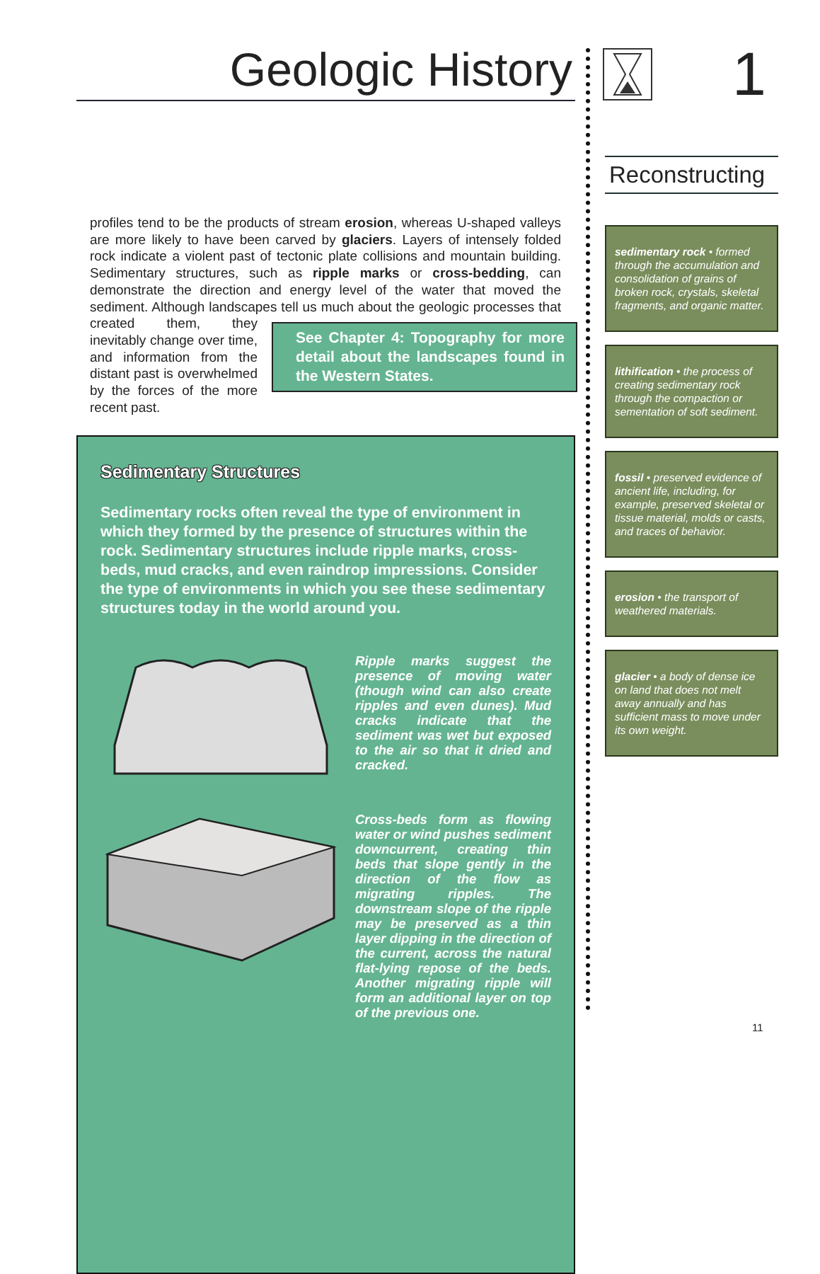1
Geologic History
profiles tend to be the products of stream erosion, whereas U-shaped valleys are more likely to have been carved by glaciers. Layers of intensely folded rock indicate a violent past of tectonic plate collisions and mountain building. Sedimentary structures, such as ripple marks or cross-bedding, can demonstrate the direction and energy level of the water that moved the sediment. Although landscapes tell us much about the geologic processes See Chapter 4: Topography for more detail about the landscapes found in the Western States. that created them, they inevitably change over time, and information from the distant past is overwhelmed by the forces of the more recent past.
Sedimentary Structures
Sedimentary rocks often reveal the type of environment in which they formed by the presence of structures within the rock. Sedimentary structures include ripple marks, cross-beds, mud cracks, and even raindrop impressions. Consider the type of environments in which you see these sedimentary structures today in the world around you.
Ripple marks suggest the presence of moving water (though wind can also create ripples and even dunes). Mud cracks indicate that the sediment was wet but exposed to the air so that it dried and cracked.
Cross-beds form as flowing water or wind pushes sediment downcurrent, creating thin beds that slope gently in the direction of the flow as migrating ripples. The downstream slope of the ripple may be preserved as a thin layer dipping in the direction of the current, across the natural flat-lying repose of the beds. Another migrating ripple will form an additional layer on top of the previous one.
Reconstructing
sedimentary rock • formed through the accumulation and consolidation of grains of broken rock, crystals, skeletal fragments, and organic matter.
lithification • the process of creating sedimentary rock through the compaction or sementation of soft sediment.
fossil • preserved evidence of ancient life, including, for example, preserved skeletal or tissue material, molds or casts, and traces of behavior.
erosion • the transport of weathered materials.
glacier • a body of dense ice on land that does not melt away annually and has sufficient mass to move under its own weight.
11